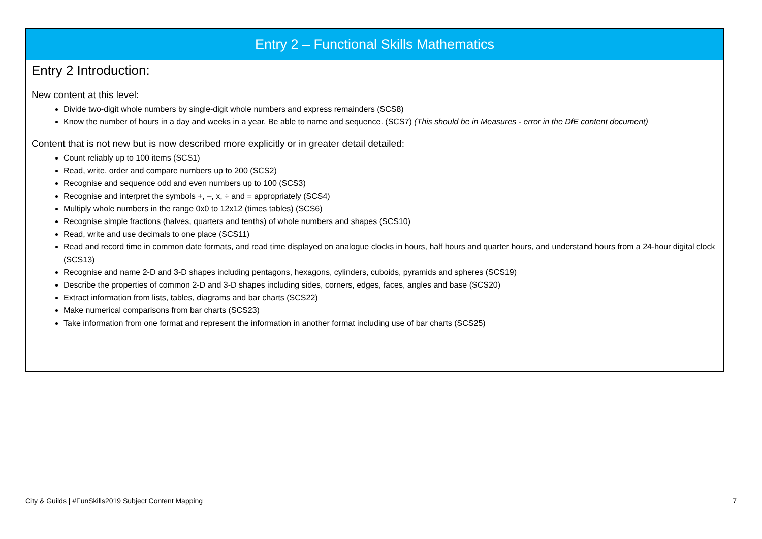Entry 2 – Functional Skills Mathematics
Entry 2 Introduction:
New content at this level:
Divide two-digit whole numbers by single-digit whole numbers and express remainders (SCS8)
Know the number of hours in a day and weeks in a year. Be able to name and sequence. (SCS7) (This should be in Measures - error in the DfE content document)
Content that is not new but is now described more explicitly or in greater detail detailed:
Count reliably up to 100 items (SCS1)
Read, write, order and compare numbers up to 200 (SCS2)
Recognise and sequence odd and even numbers up to 100 (SCS3)
Recognise and interpret the symbols +, –, x, ÷ and = appropriately (SCS4)
Multiply whole numbers in the range 0x0 to 12x12 (times tables) (SCS6)
Recognise simple fractions (halves, quarters and tenths) of whole numbers and shapes (SCS10)
Read, write and use decimals to one place (SCS11)
Read and record time in common date formats, and read time displayed on analogue clocks in hours, half hours and quarter hours, and understand hours from a 24-hour digital clock (SCS13)
Recognise and name 2-D and 3-D shapes including pentagons, hexagons, cylinders, cuboids, pyramids and spheres (SCS19)
Describe the properties of common 2-D and 3-D shapes including sides, corners, edges, faces, angles and base (SCS20)
Extract information from lists, tables, diagrams and bar charts (SCS22)
Make numerical comparisons from bar charts (SCS23)
Take information from one format and represent the information in another format including use of bar charts (SCS25)
City & Guilds | #FunSkills2019 Subject Content Mapping 7